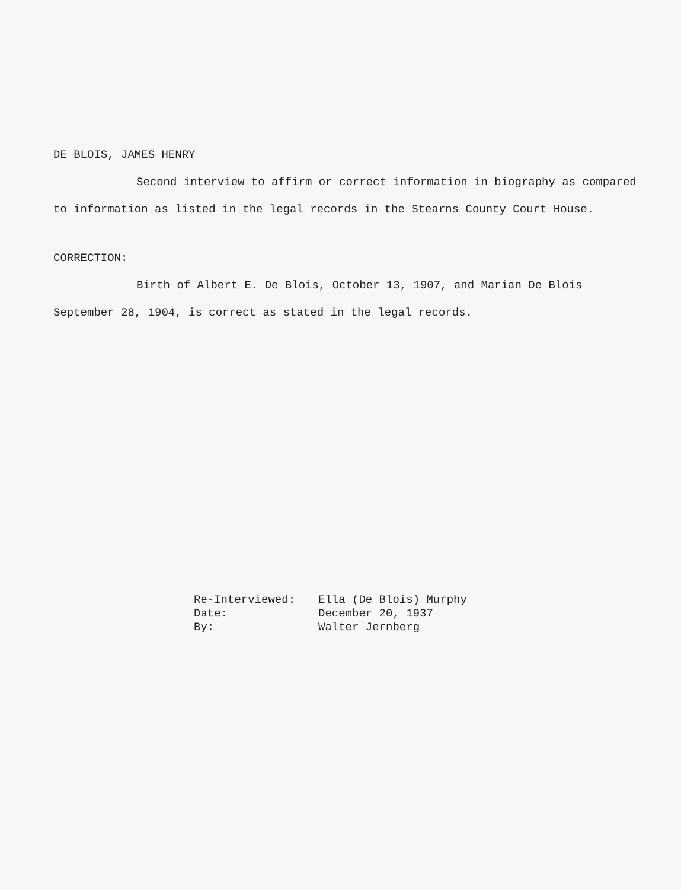DE BLOIS, JAMES HENRY
Second interview to affirm or correct information in biography as compared to information as listed in the legal records in the Stearns County Court House.
CORRECTION:
Birth of Albert E. De Blois, October 13, 1907, and Marian De Blois September 28, 1904, is correct as stated in the legal records.
Re-Interviewed: Ella (De Blois) Murphy
Date: December 20, 1937
By: Walter Jernberg